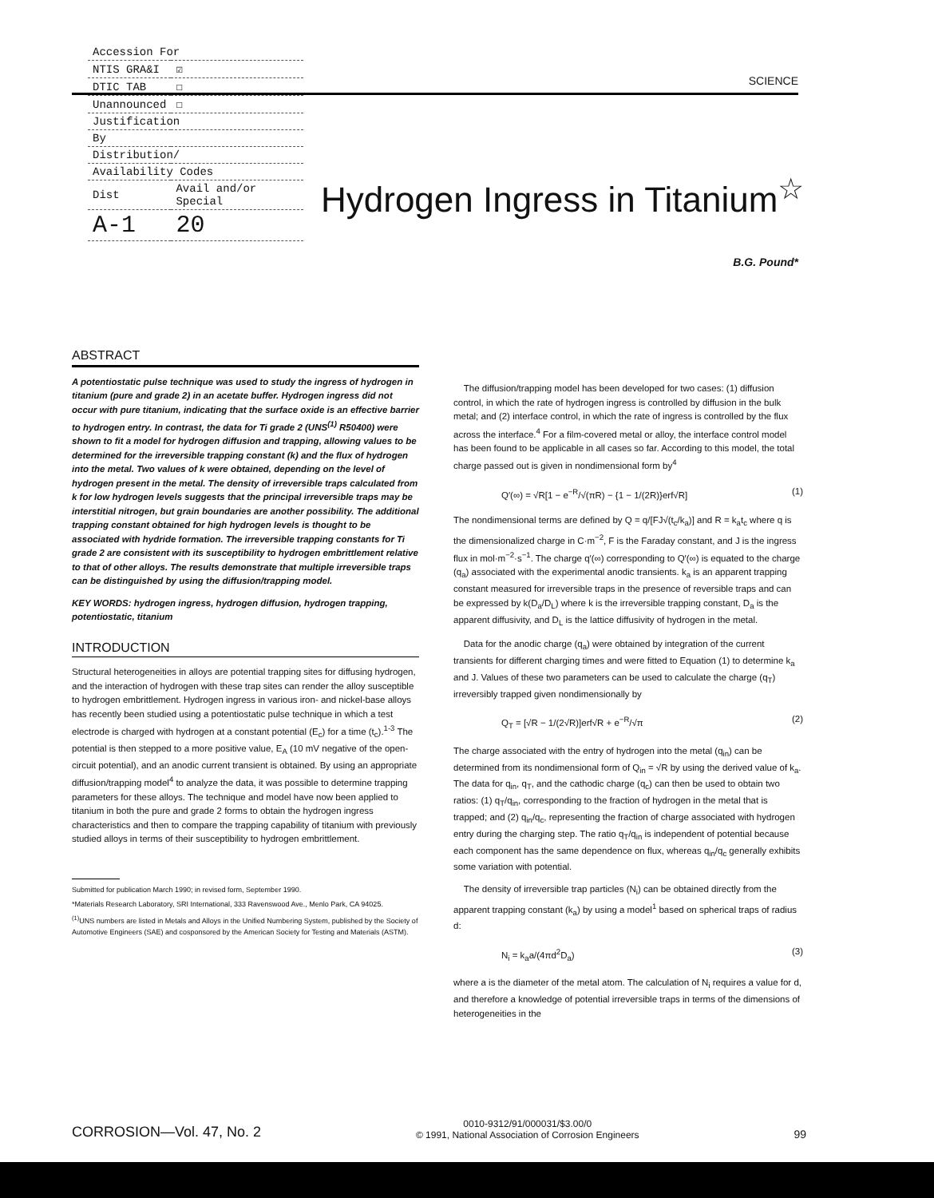| Accession For | |
| NTIS GRA&I | ☑ |
| DTIC TAB | ☐ |
| Unannounced | ☐ |
| Justification | |
| By | |
| Distribution/ | |
| Availability Codes | |
| Dist | Avail and/or Special |
| A-1 | 20 |
SCIENCE
Hydrogen Ingress in Titanium<sup>☆</sup>
B.G. Pound*
ABSTRACT
A potentiostatic pulse technique was used to study the ingress of hydrogen in titanium (pure and grade 2) in an acetate buffer. Hydrogen ingress did not occur with pure titanium, indicating that the surface oxide is an effective barrier to hydrogen entry. In contrast, the data for Ti grade 2 (UNS<sup>(1)</sup> R50400) were shown to fit a model for hydrogen diffusion and trapping, allowing values to be determined for the irreversible trapping constant (k) and the flux of hydrogen into the metal. Two values of k were obtained, depending on the level of hydrogen present in the metal. The density of irreversible traps calculated from k for low hydrogen levels suggests that the principal irreversible traps may be interstitial nitrogen, but grain boundaries are another possibility. The additional trapping constant obtained for high hydrogen levels is thought to be associated with hydride formation. The irreversible trapping constants for Ti grade 2 are consistent with its susceptibility to hydrogen embrittlement relative to that of other alloys. The results demonstrate that multiple irreversible traps can be distinguished by using the diffusion/trapping model.
KEY WORDS: hydrogen ingress, hydrogen diffusion, hydrogen trapping, potentiostatic, titanium
INTRODUCTION
Structural heterogeneities in alloys are potential trapping sites for diffusing hydrogen, and the interaction of hydrogen with these trap sites can render the alloy susceptible to hydrogen embrittlement. Hydrogen ingress in various iron- and nickel-base alloys has recently been studied using a potentiostatic pulse technique in which a test electrode is charged with hydrogen at a constant potential (E<sub>c</sub>) for a time (t<sub>c</sub>).<sup>1-3</sup> The potential is then stepped to a more positive value, E<sub>A</sub> (10 mV negative of the open-circuit potential), and an anodic current transient is obtained. By using an appropriate diffusion/trapping model<sup>4</sup> to analyze the data, it was possible to determine trapping parameters for these alloys. The technique and model have now been applied to titanium in both the pure and grade 2 forms to obtain the hydrogen ingress characteristics and then to compare the trapping capability of titanium with previously studied alloys in terms of their susceptibility to hydrogen embrittlement.
Submitted for publication March 1990; in revised form, September 1990.
*Materials Research Laboratory, SRI International, 333 Ravenswood Ave., Menlo Park, CA 94025.
<sup>(1)</sup> UNS numbers are listed in Metals and Alloys in the Unified Numbering System, published by the Society of Automotive Engineers (SAE) and cosponsored by the American Society for Testing and Materials (ASTM).
The diffusion/trapping model has been developed for two cases: (1) diffusion control, in which the rate of hydrogen ingress is controlled by diffusion in the bulk metal; and (2) interface control, in which the rate of ingress is controlled by the flux across the interface.<sup>4</sup> For a film-covered metal or alloy, the interface control model has been found to be applicable in all cases so far. According to this model, the total charge passed out is given in nondimensional form by<sup>4</sup>
Q′(∞) = √R[1 − e<sup>−R</sup>/√(πR) − {1 − 1/(2R)}erf√R] (1)
The nondimensional terms are defined by Q = q/[FJ√(t<sub>c</sub>/k<sub>a</sub>)] and R = k<sub>a</sub>t<sub>c</sub> where q is the dimensionalized charge in C·m<sup>−2</sup>, F is the Faraday constant, and J is the ingress flux in mol·m<sup>−2</sup>·s<sup>−1</sup>. The charge q′(∞) corresponding to Q′(∞) is equated to the charge (q<sub>a</sub>) associated with the experimental anodic transients. k<sub>a</sub> is an apparent trapping constant measured for irreversible traps in the presence of reversible traps and can be expressed by k(D<sub>a</sub>/D<sub>L</sub>) where k is the irreversible trapping constant, D<sub>a</sub> is the apparent diffusivity, and D<sub>L</sub> is the lattice diffusivity of hydrogen in the metal.
Data for the anodic charge (q<sub>a</sub>) were obtained by integration of the current transients for different charging times and were fitted to Equation (1) to determine k<sub>a</sub> and J. Values of these two parameters can be used to calculate the charge (q<sub>T</sub>) irreversibly trapped given nondimensionally by
Q<sub>T</sub> = [√R − 1/(2√R)]erf√R + e<sup>−R</sup>/√π (2)
The charge associated with the entry of hydrogen into the metal (q<sub>in</sub>) can be determined from its nondimensional form of Q<sub>in</sub> = √R by using the derived value of k<sub>a</sub>. The data for q<sub>in</sub>, q<sub>T</sub>, and the cathodic charge (q<sub>c</sub>) can then be used to obtain two ratios: (1) q<sub>T</sub>/q<sub>in</sub>, corresponding to the fraction of hydrogen in the metal that is trapped; and (2) q<sub>in</sub>/q<sub>c</sub>, representing the fraction of charge associated with hydrogen entry during the charging step. The ratio q<sub>T</sub>/q<sub>in</sub> is independent of potential because each component has the same dependence on flux, whereas q<sub>in</sub>/q<sub>c</sub> generally exhibits some variation with potential.
The density of irreversible trap particles (N<sub>i</sub>) can be obtained directly from the apparent trapping constant (k<sub>a</sub>) by using a model<sup>1</sup> based on spherical traps of radius d:
N<sub>i</sub> = k<sub>a</sub>a/(4πd<sup>2</sup>D<sub>a</sub>) (3)
where a is the diameter of the metal atom. The calculation of N<sub>i</sub> requires a value for d, and therefore a knowledge of potential irreversible traps in terms of the dimensions of heterogeneities in the
CORROSION—Vol. 47, No. 2 0010-9312/91/000031/$3.00/0
© 1991, National Association of Corrosion Engineers 99